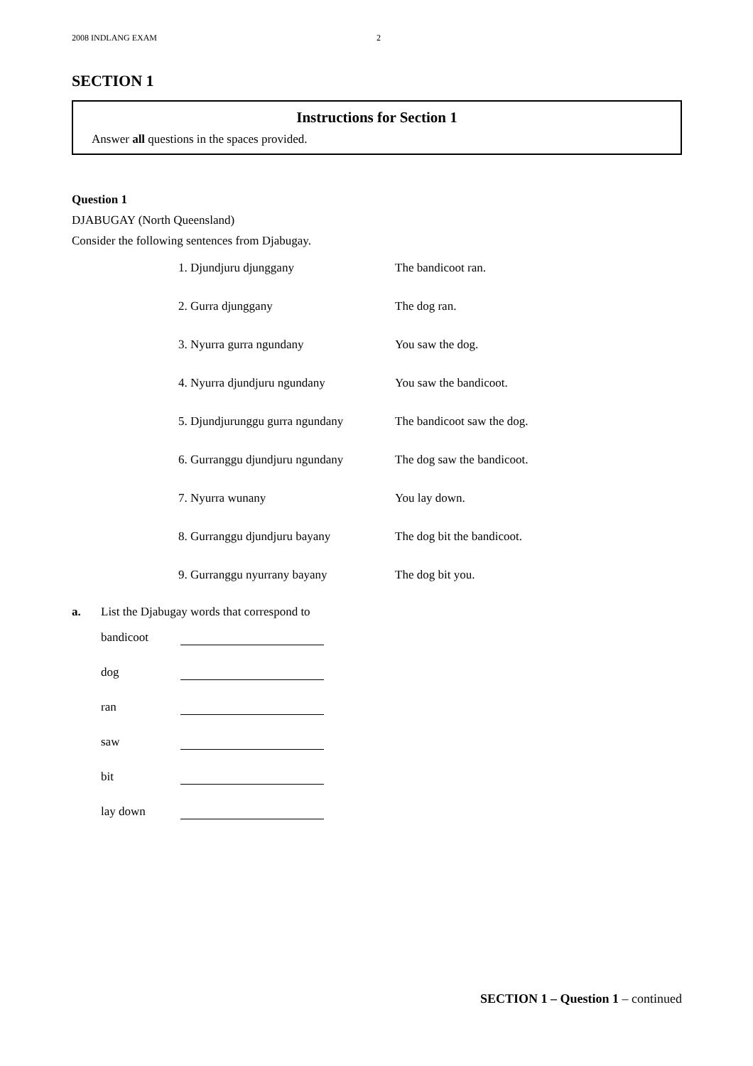2008 INDLANG EXAM 2
SECTION 1
Instructions for Section 1
Answer all questions in the spaces provided.
Question 1
DJABUGAY (North Queensland)
Consider the following sentences from Djabugay.
| 1. Djundjuru djunggany | The bandicoot ran. |
| 2. Gurra djunggany | The dog ran. |
| 3. Nyurra gurra ngundany | You saw the dog. |
| 4. Nyurra djundjuru ngundany | You saw the bandicoot. |
| 5. Djundjurunggu gurra ngundany | The bandicoot saw the dog. |
| 6. Gurranggu djundjuru ngundany | The dog saw the bandicoot. |
| 7. Nyurra wunany | You lay down. |
| 8. Gurranggu djundjuru bayany | The dog bit the bandicoot. |
| 9. Gurranggu nyurrany bayany | The dog bit you. |
a. List the Djabugay words that correspond to
bandicoot
dog
ran
saw
bit
lay down
SECTION 1 – Question 1 – continued